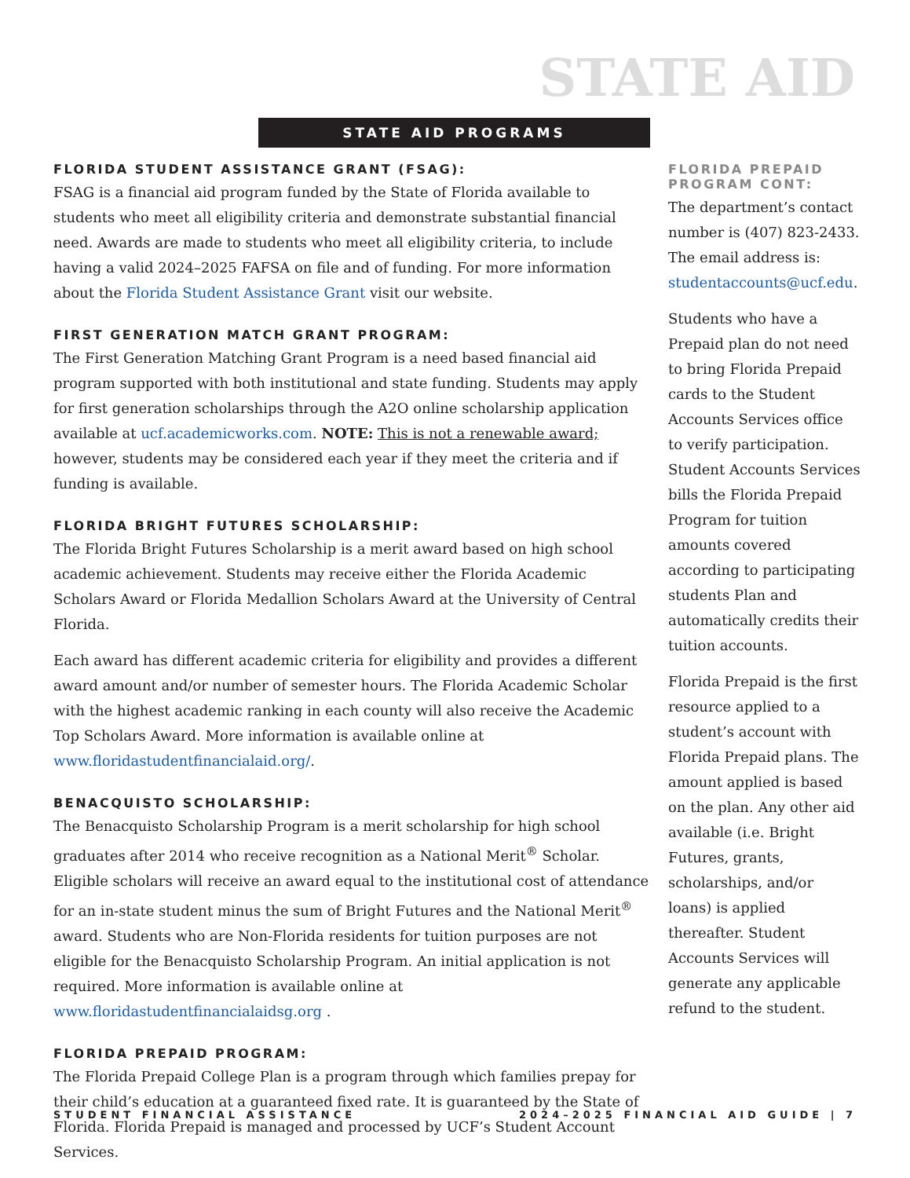STATE AID
STATE AID PROGRAMS
FLORIDA STUDENT ASSISTANCE GRANT (FSAG):
FSAG is a financial aid program funded by the State of Florida available to students who meet all eligibility criteria and demonstrate substantial financial need. Awards are made to students who meet all eligibility criteria, to include having a valid 2024–2025 FAFSA on file and of funding. For more information about the Florida Student Assistance Grant visit our website.
FIRST GENERATION MATCH GRANT PROGRAM:
The First Generation Matching Grant Program is a need based financial aid program supported with both institutional and state funding. Students may apply for first generation scholarships through the A2O online scholarship application available at ucf.academicworks.com. NOTE: This is not a renewable award; however, students may be considered each year if they meet the criteria and if funding is available.
FLORIDA BRIGHT FUTURES SCHOLARSHIP:
The Florida Bright Futures Scholarship is a merit award based on high school academic achievement. Students may receive either the Florida Academic Scholars Award or Florida Medallion Scholars Award at the University of Central Florida.
Each award has different academic criteria for eligibility and provides a different award amount and/or number of semester hours. The Florida Academic Scholar with the highest academic ranking in each county will also receive the Academic Top Scholars Award. More information is available online at www.floridastudentfinancialaid.org/.
BENACQUISTO SCHOLARSHIP:
The Benacquisto Scholarship Program is a merit scholarship for high school graduates after 2014 who receive recognition as a National Merit<sup>®</sup> Scholar. Eligible scholars will receive an award equal to the institutional cost of attendance for an in-state student minus the sum of Bright Futures and the National Merit<sup>®</sup> award. Students who are Non-Florida residents for tuition purposes are not eligible for the Benacquisto Scholarship Program. An initial application is not required. More information is available online at www.floridastudentfinancialaidsg.org .
FLORIDA PREPAID PROGRAM:
The Florida Prepaid College Plan is a program through which families prepay for their child’s education at a guaranteed fixed rate. It is guaranteed by the State of Florida. Florida Prepaid is managed and processed by UCF’s Student Account Services.
FLORIDA PREPAID PROGRAM CONT:
The department’s contact number is (407) 823-2433. The email address is: studentaccounts@ucf.edu.
Students who have a Prepaid plan do not need to bring Florida Prepaid cards to the Student Accounts Services office to verify participation. Student Accounts Services bills the Florida Prepaid Program for tuition amounts covered according to participating students Plan and automatically credits their tuition accounts.
Florida Prepaid is the first resource applied to a student’s account with Florida Prepaid plans. The amount applied is based on the plan. Any other aid available (i.e. Bright Futures, grants, scholarships, and/or loans) is applied thereafter. Student Accounts Services will generate any applicable refund to the student.
STUDENT FINANCIAL ASSISTANCE 2024–2025 FINANCIAL AID GUIDE | 7